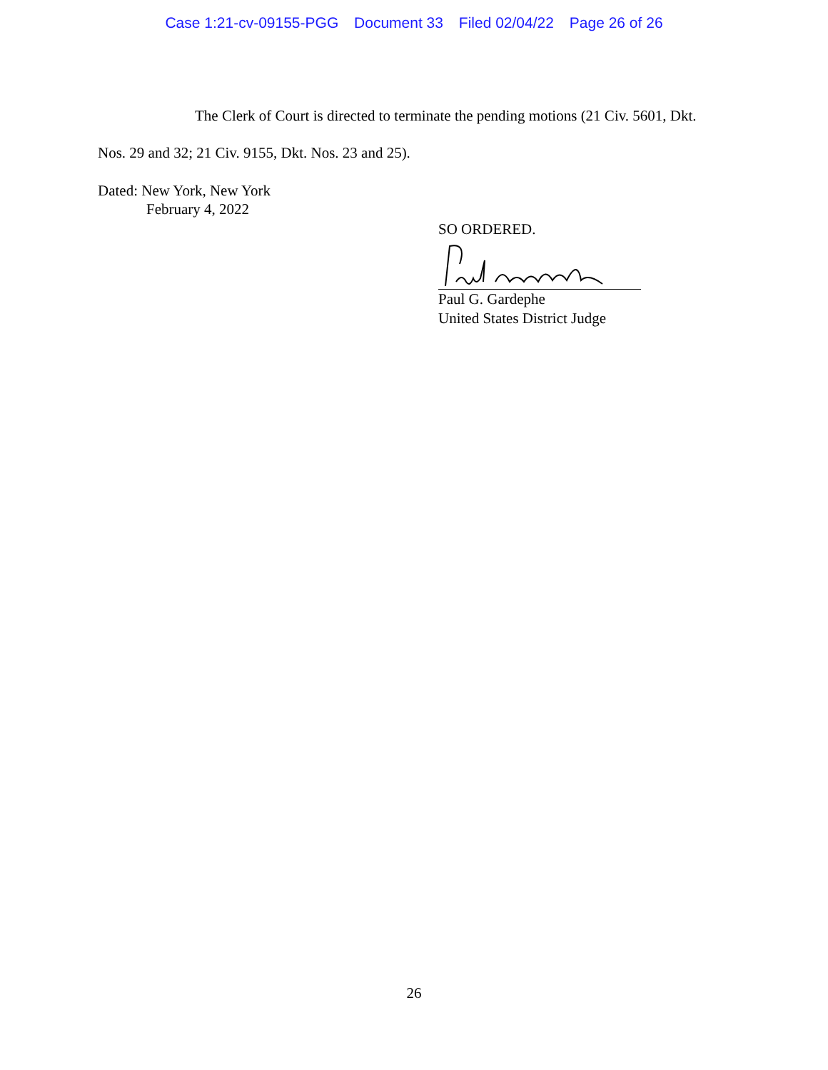Case 1:21-cv-09155-PGG Document 33 Filed 02/04/22 Page 26 of 26
The Clerk of Court is directed to terminate the pending motions (21 Civ. 5601, Dkt. Nos. 29 and 32; 21 Civ. 9155, Dkt. Nos. 23 and 25).
Dated: New York, New York
February 4, 2022
SO ORDERED.
Paul G. Gardephe
United States District Judge
26